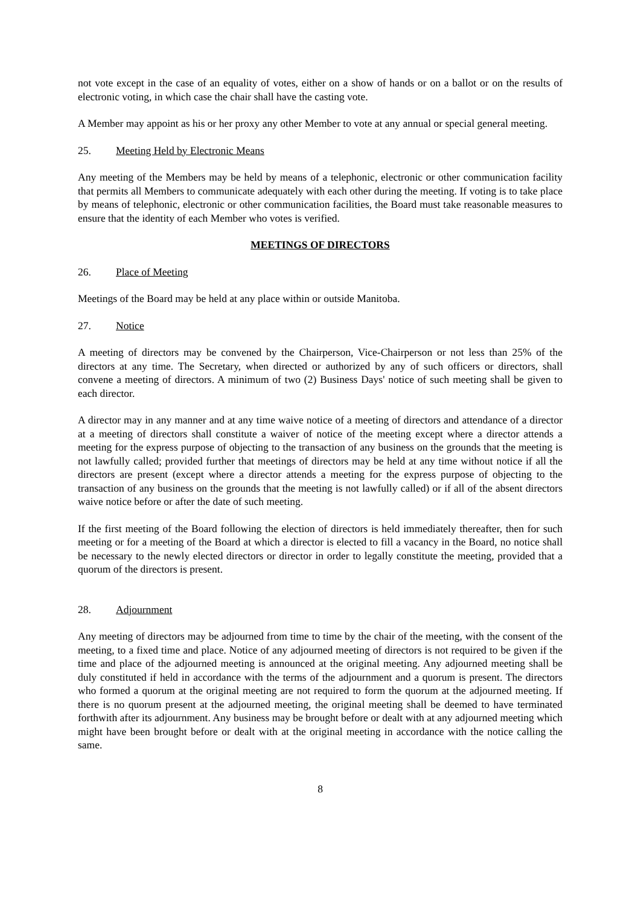not vote except in the case of an equality of votes, either on a show of hands or on a ballot or on the results of electronic voting, in which case the chair shall have the casting vote.
A Member may appoint as his or her proxy any other Member to vote at any annual or special general meeting.
25. Meeting Held by Electronic Means
Any meeting of the Members may be held by means of a telephonic, electronic or other communication facility that permits all Members to communicate adequately with each other during the meeting. If voting is to take place by means of telephonic, electronic or other communication facilities, the Board must take reasonable measures to ensure that the identity of each Member who votes is verified.
MEETINGS OF DIRECTORS
26. Place of Meeting
Meetings of the Board may be held at any place within or outside Manitoba.
27. Notice
A meeting of directors may be convened by the Chairperson, Vice-Chairperson or not less than 25% of the directors at any time. The Secretary, when directed or authorized by any of such officers or directors, shall convene a meeting of directors. A minimum of two (2) Business Days' notice of such meeting shall be given to each director.
A director may in any manner and at any time waive notice of a meeting of directors and attendance of a director at a meeting of directors shall constitute a waiver of notice of the meeting except where a director attends a meeting for the express purpose of objecting to the transaction of any business on the grounds that the meeting is not lawfully called; provided further that meetings of directors may be held at any time without notice if all the directors are present (except where a director attends a meeting for the express purpose of objecting to the transaction of any business on the grounds that the meeting is not lawfully called) or if all of the absent directors waive notice before or after the date of such meeting.
If the first meeting of the Board following the election of directors is held immediately thereafter, then for such meeting or for a meeting of the Board at which a director is elected to fill a vacancy in the Board, no notice shall be necessary to the newly elected directors or director in order to legally constitute the meeting, provided that a quorum of the directors is present.
28. Adjournment
Any meeting of directors may be adjourned from time to time by the chair of the meeting, with the consent of the meeting, to a fixed time and place. Notice of any adjourned meeting of directors is not required to be given if the time and place of the adjourned meeting is announced at the original meeting. Any adjourned meeting shall be duly constituted if held in accordance with the terms of the adjournment and a quorum is present. The directors who formed a quorum at the original meeting are not required to form the quorum at the adjourned meeting. If there is no quorum present at the adjourned meeting, the original meeting shall be deemed to have terminated forthwith after its adjournment. Any business may be brought before or dealt with at any adjourned meeting which might have been brought before or dealt with at the original meeting in accordance with the notice calling the same.
8